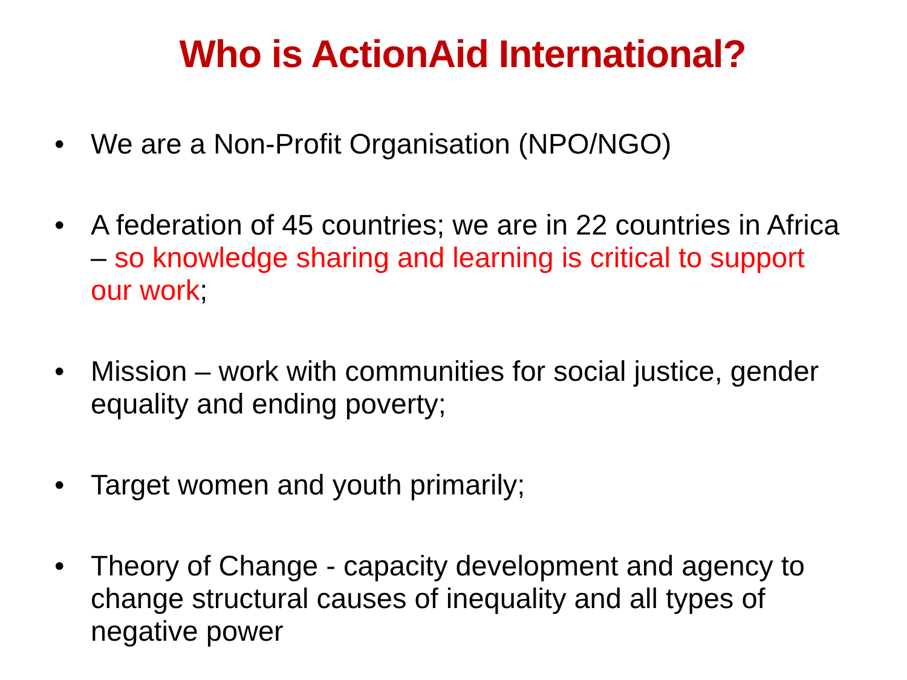Who is ActionAid International?
• We are a Non-Profit Organisation (NPO/NGO)
• A federation of 45 countries; we are in 22 countries in Africa – so knowledge sharing and learning is critical to support our work;
• Mission – work with communities for social justice, gender equality and ending poverty;
• Target women and youth primarily;
• Theory of Change - capacity development and agency to change structural causes of inequality and all types of negative power